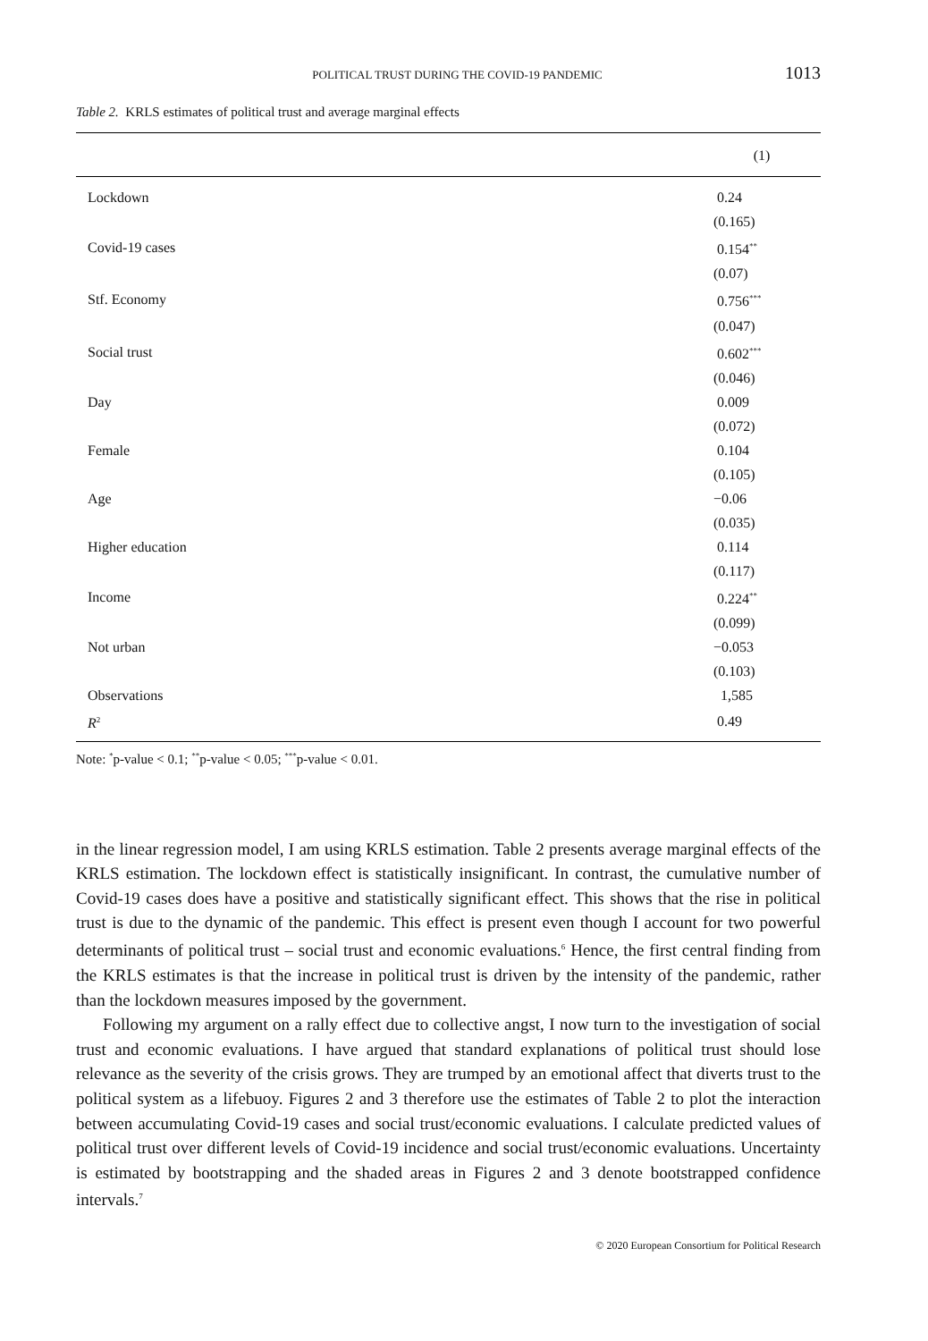POLITICAL TRUST DURING THE COVID-19 PANDEMIC 1013
Table 2. KRLS estimates of political trust and average marginal effects
| | (1) |
| --- | --- |
| Lockdown | 0.24 |
| | (0.165) |
| Covid-19 cases | 0.154<sup>**</sup> |
| | (0.07) |
| Stf. Economy | 0.756<sup>***</sup> |
| | (0.047) |
| Social trust | 0.602<sup>***</sup> |
| | (0.046) |
| Day | 0.009 |
| | (0.072) |
| Female | 0.104 |
| | (0.105) |
| Age | −0.06 |
| | (0.035) |
| Higher education | 0.114 |
| | (0.117) |
| Income | 0.224<sup>**</sup> |
| | (0.099) |
| Not urban | −0.053 |
| | (0.103) |
| Observations | 1,585 |
| R<sup>2</sup> | 0.49 |
Note: <sup>*</sup>p-value < 0.1; <sup>**</sup>p-value < 0.05; <sup>***</sup>p-value < 0.01.
in the linear regression model, I am using KRLS estimation. Table 2 presents average marginal effects of the KRLS estimation. The lockdown effect is statistically insignificant. In contrast, the cumulative number of Covid-19 cases does have a positive and statistically significant effect. This shows that the rise in political trust is due to the dynamic of the pandemic. This effect is present even though I account for two powerful determinants of political trust – social trust and economic evaluations.<sup>6</sup> Hence, the first central finding from the KRLS estimates is that the increase in political trust is driven by the intensity of the pandemic, rather than the lockdown measures imposed by the government.
Following my argument on a rally effect due to collective angst, I now turn to the investigation of social trust and economic evaluations. I have argued that standard explanations of political trust should lose relevance as the severity of the crisis grows. They are trumped by an emotional affect that diverts trust to the political system as a lifebuoy. Figures 2 and 3 therefore use the estimates of Table 2 to plot the interaction between accumulating Covid-19 cases and social trust/economic evaluations. I calculate predicted values of political trust over different levels of Covid-19 incidence and social trust/economic evaluations. Uncertainty is estimated by bootstrapping and the shaded areas in Figures 2 and 3 denote bootstrapped confidence intervals.<sup>7</sup>
© 2020 European Consortium for Political Research